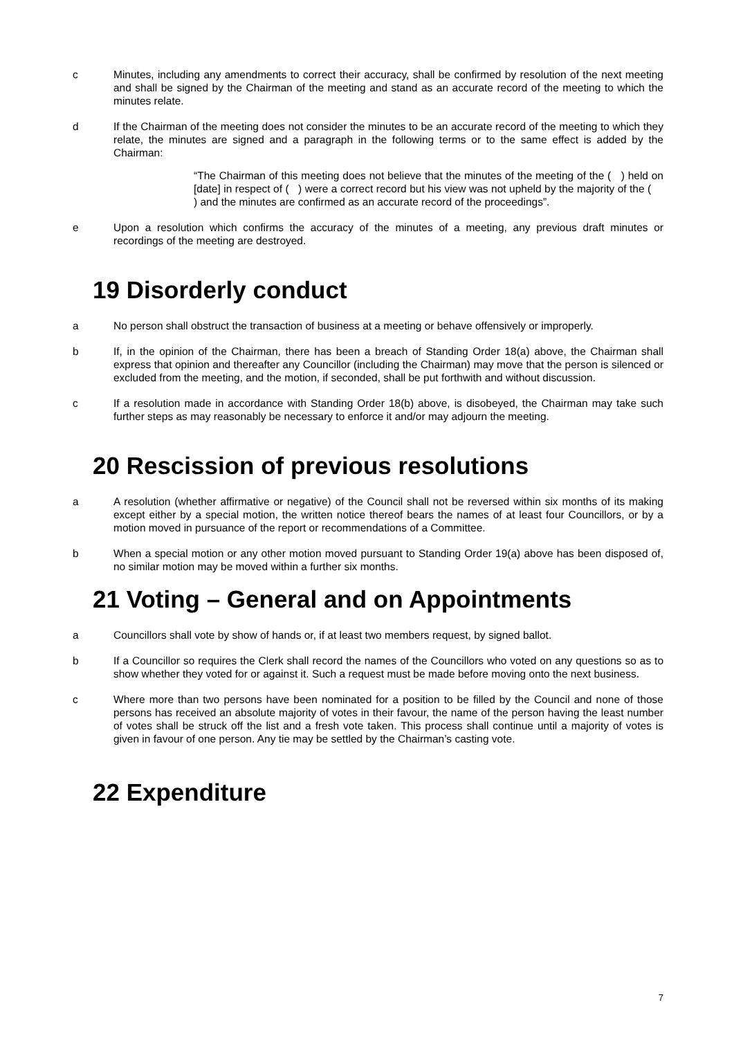c Minutes, including any amendments to correct their accuracy, shall be confirmed by resolution of the next meeting and shall be signed by the Chairman of the meeting and stand as an accurate record of the meeting to which the minutes relate.
d If the Chairman of the meeting does not consider the minutes to be an accurate record of the meeting to which they relate, the minutes are signed and a paragraph in the following terms or to the same effect is added by the Chairman:
“The Chairman of this meeting does not believe that the minutes of the meeting of the ( ) held on [date] in respect of ( ) were a correct record but his view was not upheld by the majority of the ( ) and the minutes are confirmed as an accurate record of the proceedings”.
e Upon a resolution which confirms the accuracy of the minutes of a meeting, any previous draft minutes or recordings of the meeting are destroyed.
19 Disorderly conduct
a No person shall obstruct the transaction of business at a meeting or behave offensively or improperly.
b If, in the opinion of the Chairman, there has been a breach of Standing Order 18(a) above, the Chairman shall express that opinion and thereafter any Councillor (including the Chairman) may move that the person is silenced or excluded from the meeting, and the motion, if seconded, shall be put forthwith and without discussion.
c If a resolution made in accordance with Standing Order 18(b) above, is disobeyed, the Chairman may take such further steps as may reasonably be necessary to enforce it and/or may adjourn the meeting.
20 Rescission of previous resolutions
a A resolution (whether affirmative or negative) of the Council shall not be reversed within six months of its making except either by a special motion, the written notice thereof bears the names of at least four Councillors, or by a motion moved in pursuance of the report or recommendations of a Committee.
b When a special motion or any other motion moved pursuant to Standing Order 19(a) above has been disposed of, no similar motion may be moved within a further six months.
21 Voting – General and on Appointments
a Councillors shall vote by show of hands or, if at least two members request, by signed ballot.
b If a Councillor so requires the Clerk shall record the names of the Councillors who voted on any questions so as to show whether they voted for or against it. Such a request must be made before moving onto the next business.
c Where more than two persons have been nominated for a position to be filled by the Council and none of those persons has received an absolute majority of votes in their favour, the name of the person having the least number of votes shall be struck off the list and a fresh vote taken. This process shall continue until a majority of votes is given in favour of one person. Any tie may be settled by the Chairman’s casting vote.
22 Expenditure
7